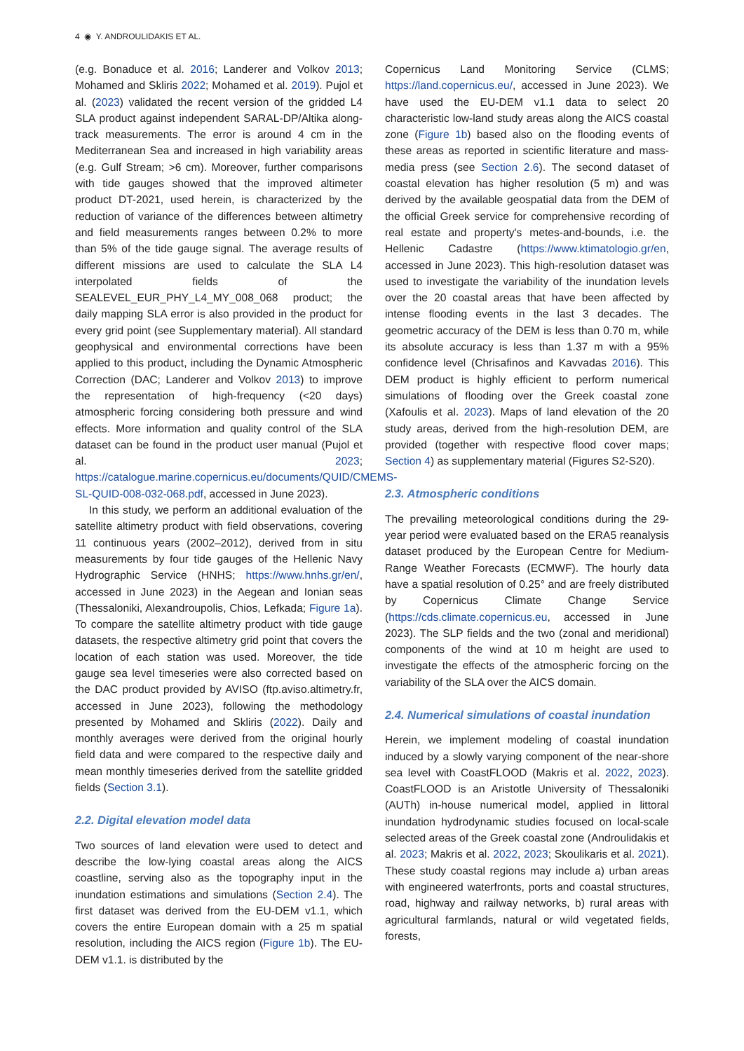4 ◉ Y. ANDROULIDAKIS ET AL.
(e.g. Bonaduce et al. 2016; Landerer and Volkov 2013; Mohamed and Skliris 2022; Mohamed et al. 2019). Pujol et al. (2023) validated the recent version of the gridded L4 SLA product against independent SARAL-DP/Altika along-track measurements. The error is around 4 cm in the Mediterranean Sea and increased in high variability areas (e.g. Gulf Stream; >6 cm). Moreover, further comparisons with tide gauges showed that the improved altimeter product DT-2021, used herein, is characterized by the reduction of variance of the differences between altimetry and field measurements ranges between 0.2% to more than 5% of the tide gauge signal. The average results of different missions are used to calculate the SLA L4 interpolated fields of the SEALEVEL_EUR_PHY_L4_MY_008_068 product; the daily mapping SLA error is also provided in the product for every grid point (see Supplementary material). All standard geophysical and environmental corrections have been applied to this product, including the Dynamic Atmospheric Correction (DAC; Landerer and Volkov 2013) to improve the representation of high-frequency (<20 days) atmospheric forcing considering both pressure and wind effects. More information and quality control of the SLA dataset can be found in the product user manual (Pujol et al. 2023; https://catalogue.marine.copernicus.eu/documents/QUID/CMEMS-SL-QUID-008-032-068.pdf, accessed in June 2023).
In this study, we perform an additional evaluation of the satellite altimetry product with field observations, covering 11 continuous years (2002–2012), derived from in situ measurements by four tide gauges of the Hellenic Navy Hydrographic Service (HNHS; https://www.hnhs.gr/en/, accessed in June 2023) in the Aegean and Ionian seas (Thessaloniki, Alexandroupolis, Chios, Lefkada; Figure 1a). To compare the satellite altimetry product with tide gauge datasets, the respective altimetry grid point that covers the location of each station was used. Moreover, the tide gauge sea level timeseries were also corrected based on the DAC product provided by AVISO (ftp.aviso.altimetry.fr, accessed in June 2023), following the methodology presented by Mohamed and Skliris (2022). Daily and monthly averages were derived from the original hourly field data and were compared to the respective daily and mean monthly timeseries derived from the satellite gridded fields (Section 3.1).
2.2. Digital elevation model data
Two sources of land elevation were used to detect and describe the low-lying coastal areas along the AICS coastline, serving also as the topography input in the inundation estimations and simulations (Section 2.4). The first dataset was derived from the EU-DEM v1.1, which covers the entire European domain with a 25 m spatial resolution, including the AICS region (Figure 1b). The EU-DEM v1.1. is distributed by the
Copernicus Land Monitoring Service (CLMS; https://land.copernicus.eu/, accessed in June 2023). We have used the EU-DEM v1.1 data to select 20 characteristic low-land study areas along the AICS coastal zone (Figure 1b) based also on the flooding events of these areas as reported in scientific literature and mass-media press (see Section 2.6). The second dataset of coastal elevation has higher resolution (5 m) and was derived by the available geospatial data from the DEM of the official Greek service for comprehensive recording of real estate and property's metes-and-bounds, i.e. the Hellenic Cadastre (https://www.ktimatologio.gr/en, accessed in June 2023). This high-resolution dataset was used to investigate the variability of the inundation levels over the 20 coastal areas that have been affected by intense flooding events in the last 3 decades. The geometric accuracy of the DEM is less than 0.70 m, while its absolute accuracy is less than 1.37 m with a 95% confidence level (Chrisafinos and Kavvadas 2016). This DEM product is highly efficient to perform numerical simulations of flooding over the Greek coastal zone (Xafoulis et al. 2023). Maps of land elevation of the 20 study areas, derived from the high-resolution DEM, are provided (together with respective flood cover maps; Section 4) as supplementary material (Figures S2-S20).
2.3. Atmospheric conditions
The prevailing meteorological conditions during the 29-year period were evaluated based on the ERA5 reanalysis dataset produced by the European Centre for Medium-Range Weather Forecasts (ECMWF). The hourly data have a spatial resolution of 0.25° and are freely distributed by Copernicus Climate Change Service (https://cds.climate.copernicus.eu, accessed in June 2023). The SLP fields and the two (zonal and meridional) components of the wind at 10 m height are used to investigate the effects of the atmospheric forcing on the variability of the SLA over the AICS domain.
2.4. Numerical simulations of coastal inundation
Herein, we implement modeling of coastal inundation induced by a slowly varying component of the near-shore sea level with CoastFLOOD (Makris et al. 2022, 2023). CoastFLOOD is an Aristotle University of Thessaloniki (AUTh) in-house numerical model, applied in littoral inundation hydrodynamic studies focused on local-scale selected areas of the Greek coastal zone (Androulidakis et al. 2023; Makris et al. 2022, 2023; Skoulikaris et al. 2021). These study coastal regions may include a) urban areas with engineered waterfronts, ports and coastal structures, road, highway and railway networks, b) rural areas with agricultural farmlands, natural or wild vegetated fields, forests,